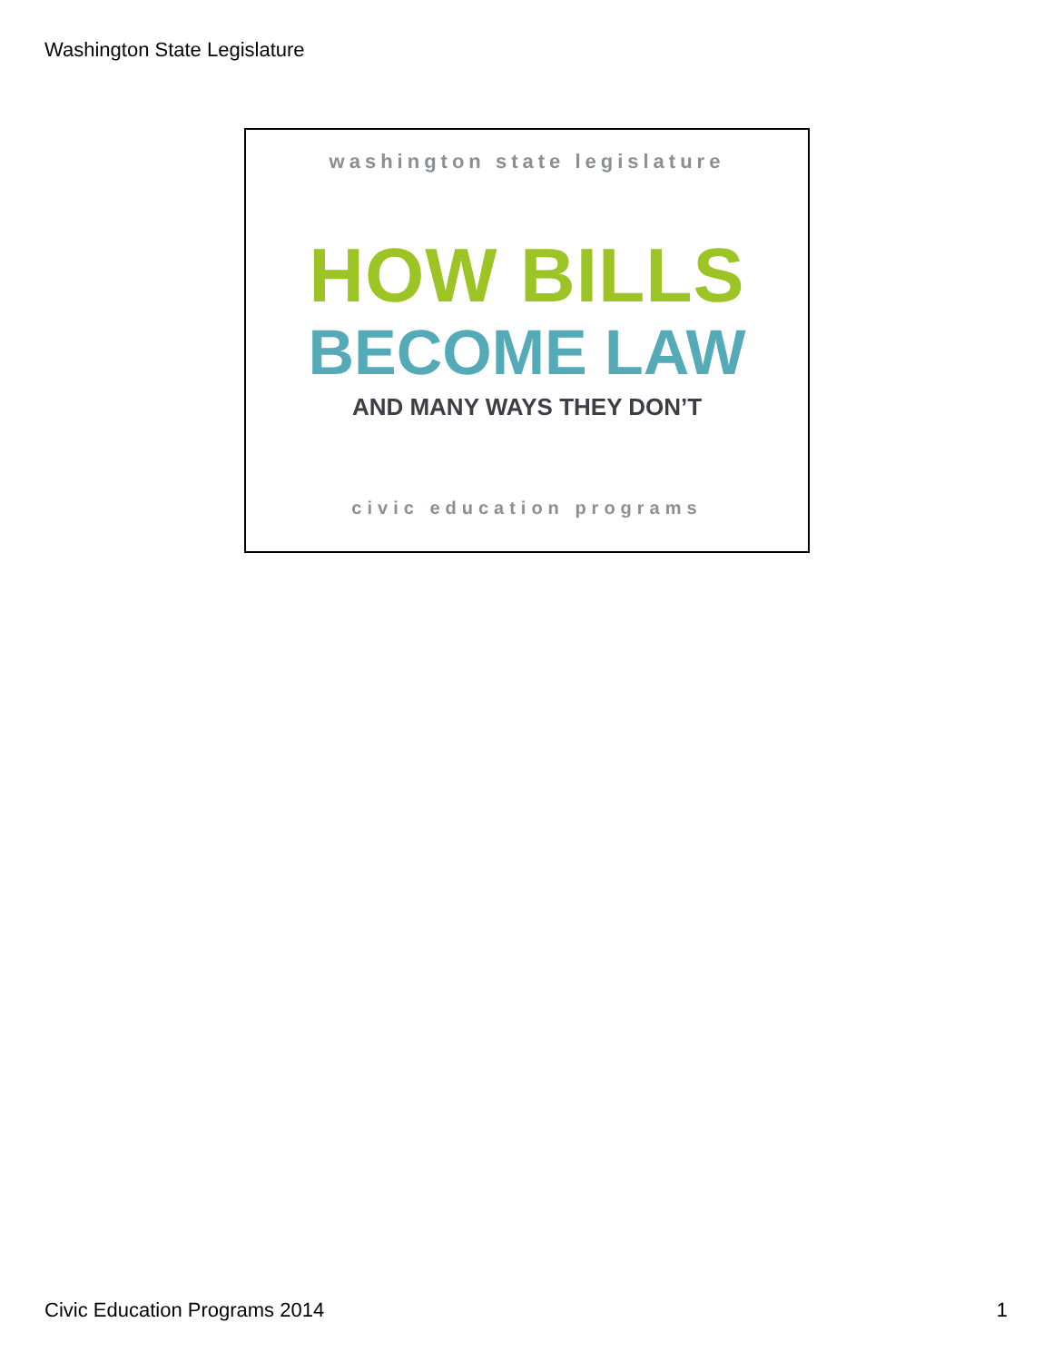Washington State Legislature
washington state legislature
HOW BILLS
BECOME LAW
AND MANY WAYS THEY DON’T
civic education programs
Civic Education Programs 2014 1